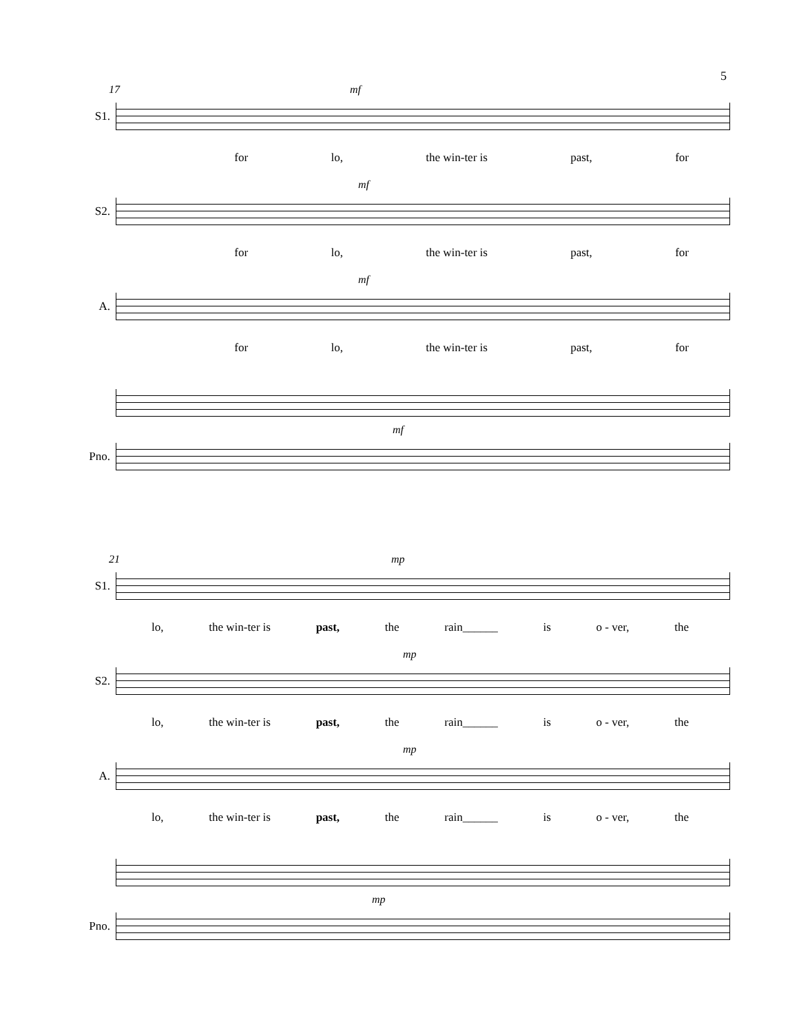5
17 mf
S1.
for lo, the win-ter is past, for
mf
S2.
for lo, the win-ter is past, for
mf
A.
for lo, the win-ter is past, for
mf
Pno.
21 mp
S1.
lo, the win-ter is past, the rain______ is o - ver, the
mp
S2.
lo, the win-ter is past, the rain______ is o - ver, the
mp
A.
lo, the win-ter is past, the rain______ is o - ver, the
mp
Pno.